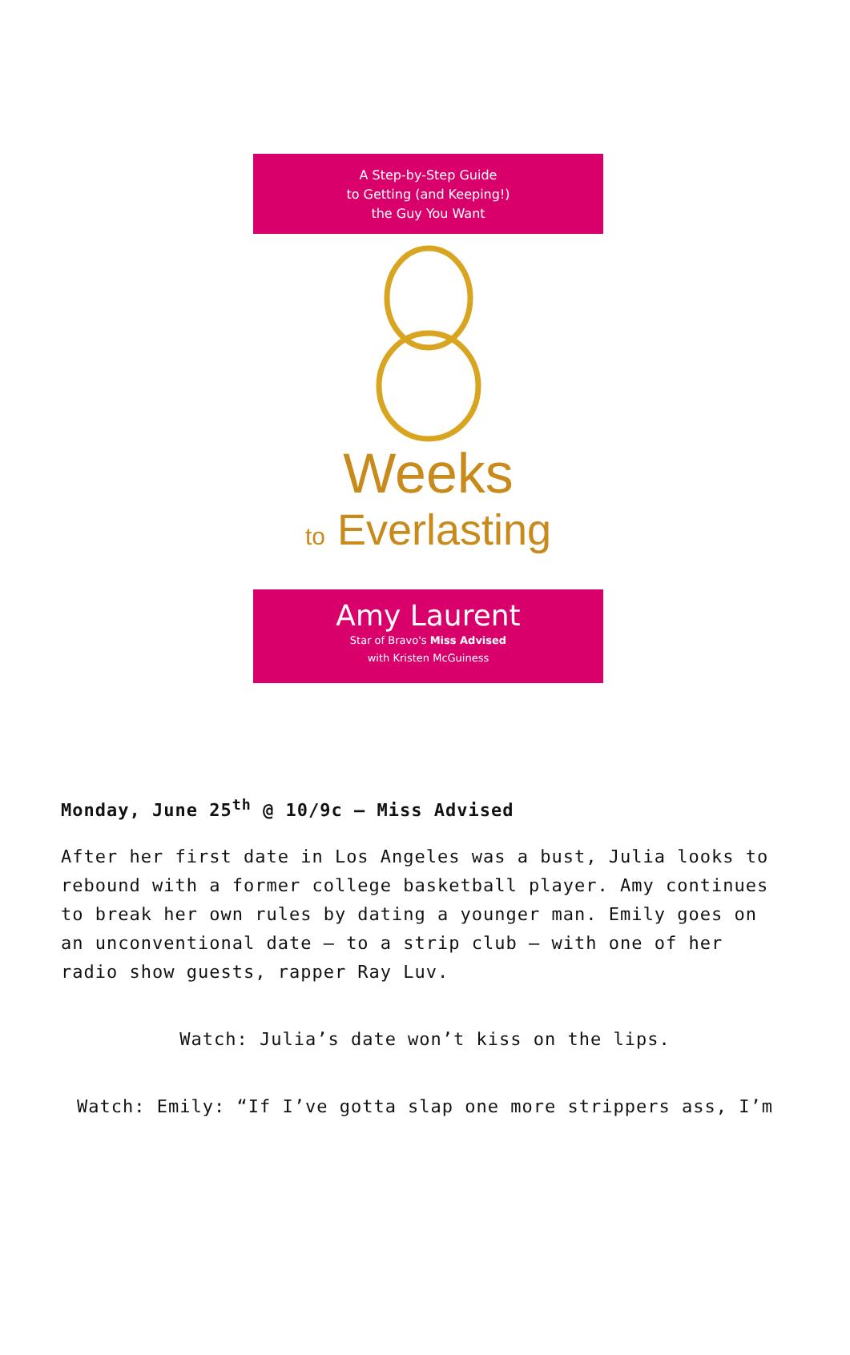A Step-by-Step Guide
to Getting (and Keeping!)
the Guy You Want
Weeks
to Everlasting
Amy Laurent
Star of Bravo's Miss Advised
with Kristen McGuiness
Monday, June 25<sup>th</sup> @ 10/9c – Miss Advised
After her first date in Los Angeles was a bust, Julia looks to rebound with a former college basketball player. Amy continues to break her own rules by dating a younger man. Emily goes on an unconventional date – to a strip club – with one of her radio show guests, rapper Ray Luv.
Watch: Julia’s date won’t kiss on the lips.
Watch: Emily: “If I’ve gotta slap one more strippers ass, I’m